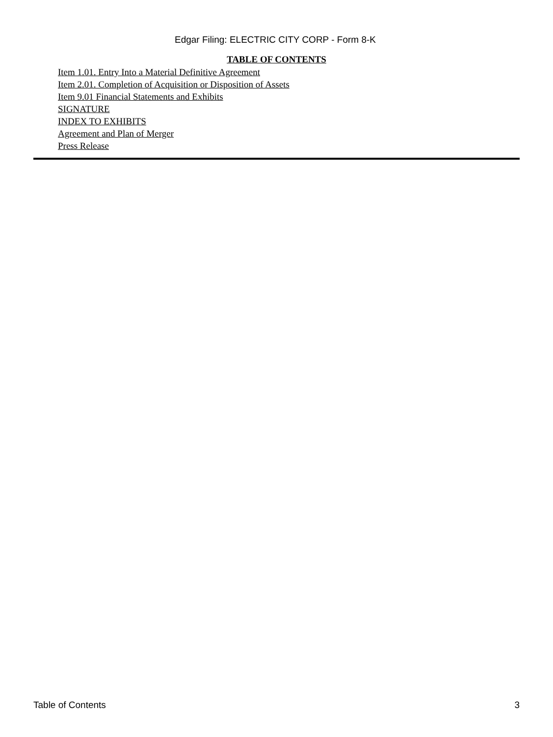Edgar Filing: ELECTRIC CITY CORP - Form 8-K
TABLE OF CONTENTS
Item 1.01. Entry Into a Material Definitive Agreement
Item 2.01. Completion of Acquisition or Disposition of Assets
Item 9.01 Financial Statements and Exhibits
SIGNATURE
INDEX TO EXHIBITS
Agreement and Plan of Merger
Press Release
Table of Contents 3